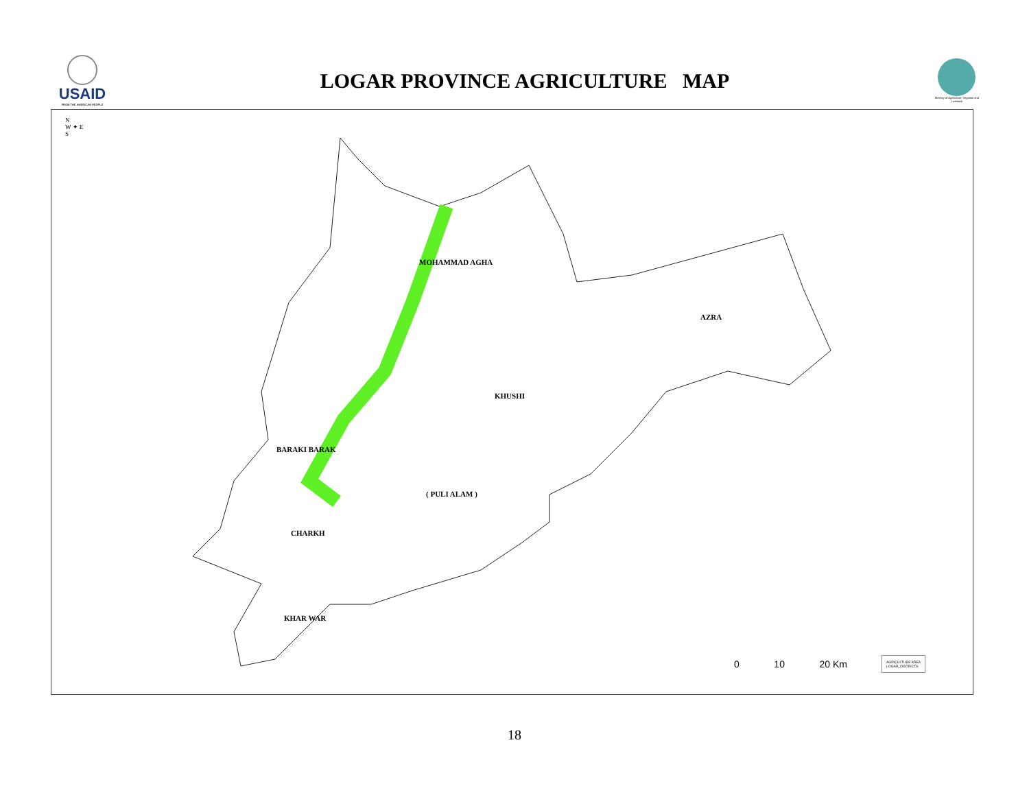USAID
FROM THE AMERICAN PEOPLE
LOGAR PROVINCE AGRICULTURE MAP
Ministry of Agriculture, Irrigation and Livestock
MOHAMMAD AGHA
AZRA
KHUSHI
BARAKI BARAK
( PULI ALAM )
CHARKH
KHAR WAR
N
W ✦ E
S
0 10 20 Km
AGRICULTURE AREA
LOGAR_DISTRICTS
18